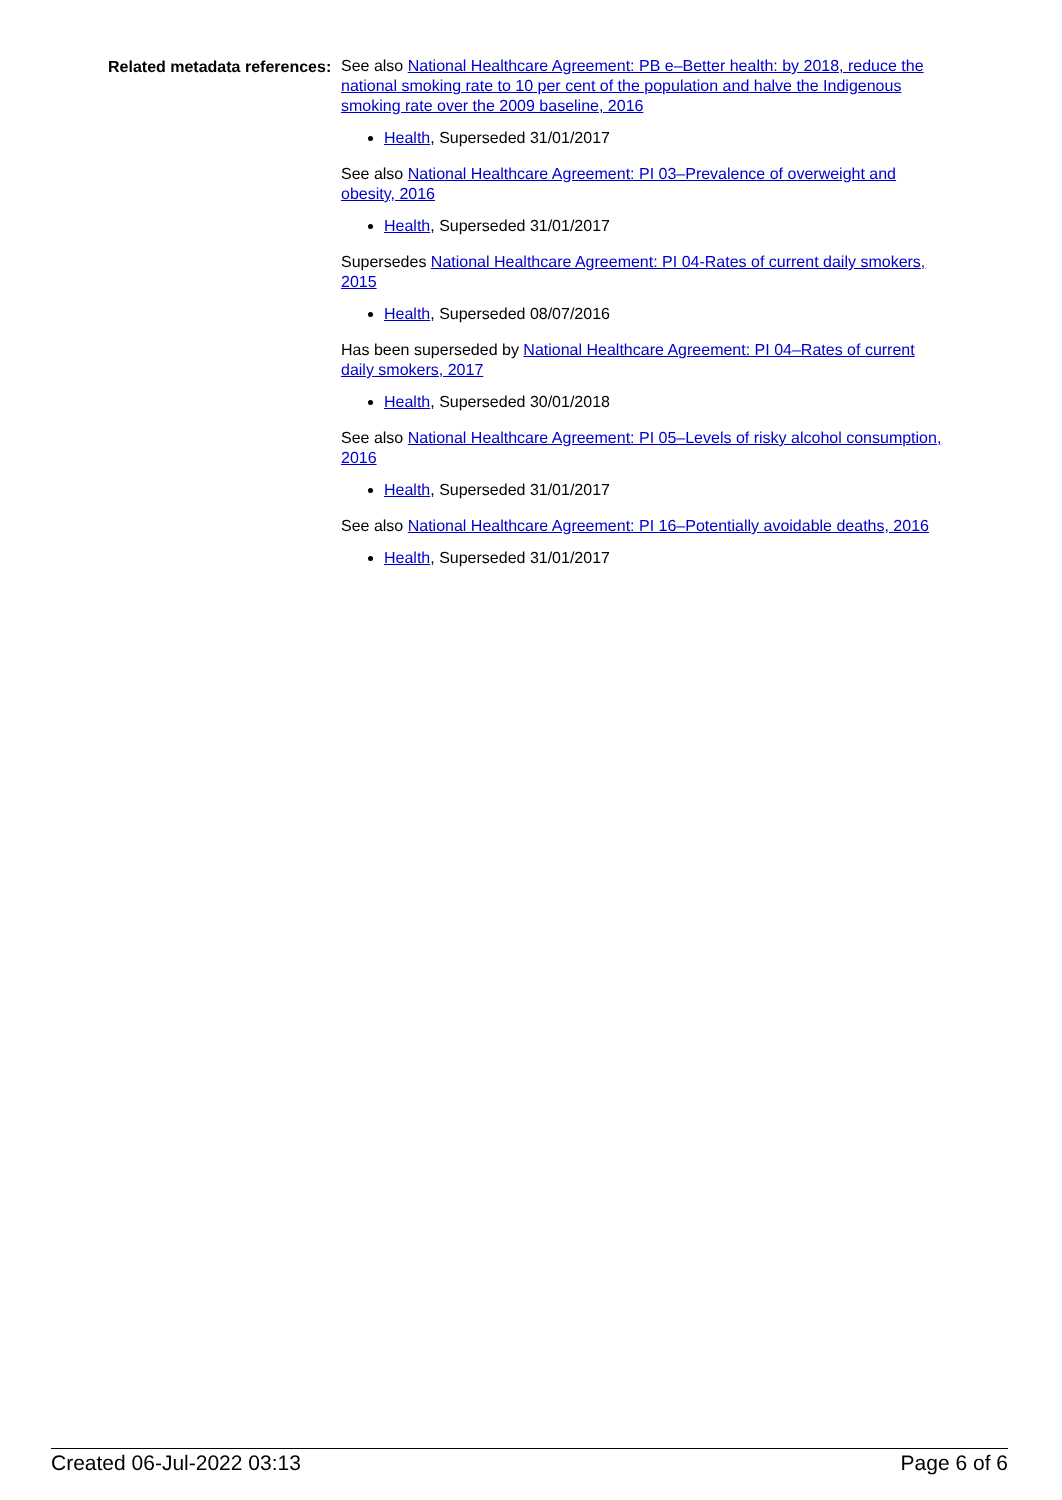Related metadata references:
See also National Healthcare Agreement: PB e–Better health: by 2018, reduce the national smoking rate to 10 per cent of the population and halve the Indigenous smoking rate over the 2009 baseline, 2016
Health, Superseded 31/01/2017
See also National Healthcare Agreement: PI 03–Prevalence of overweight and obesity, 2016
Health, Superseded 31/01/2017
Supersedes National Healthcare Agreement: PI 04-Rates of current daily smokers, 2015
Health, Superseded 08/07/2016
Has been superseded by National Healthcare Agreement: PI 04–Rates of current daily smokers, 2017
Health, Superseded 30/01/2018
See also National Healthcare Agreement: PI 05–Levels of risky alcohol consumption, 2016
Health, Superseded 31/01/2017
See also National Healthcare Agreement: PI 16–Potentially avoidable deaths, 2016
Health, Superseded 31/01/2017
Created 06-Jul-2022 03:13 Page 6 of 6